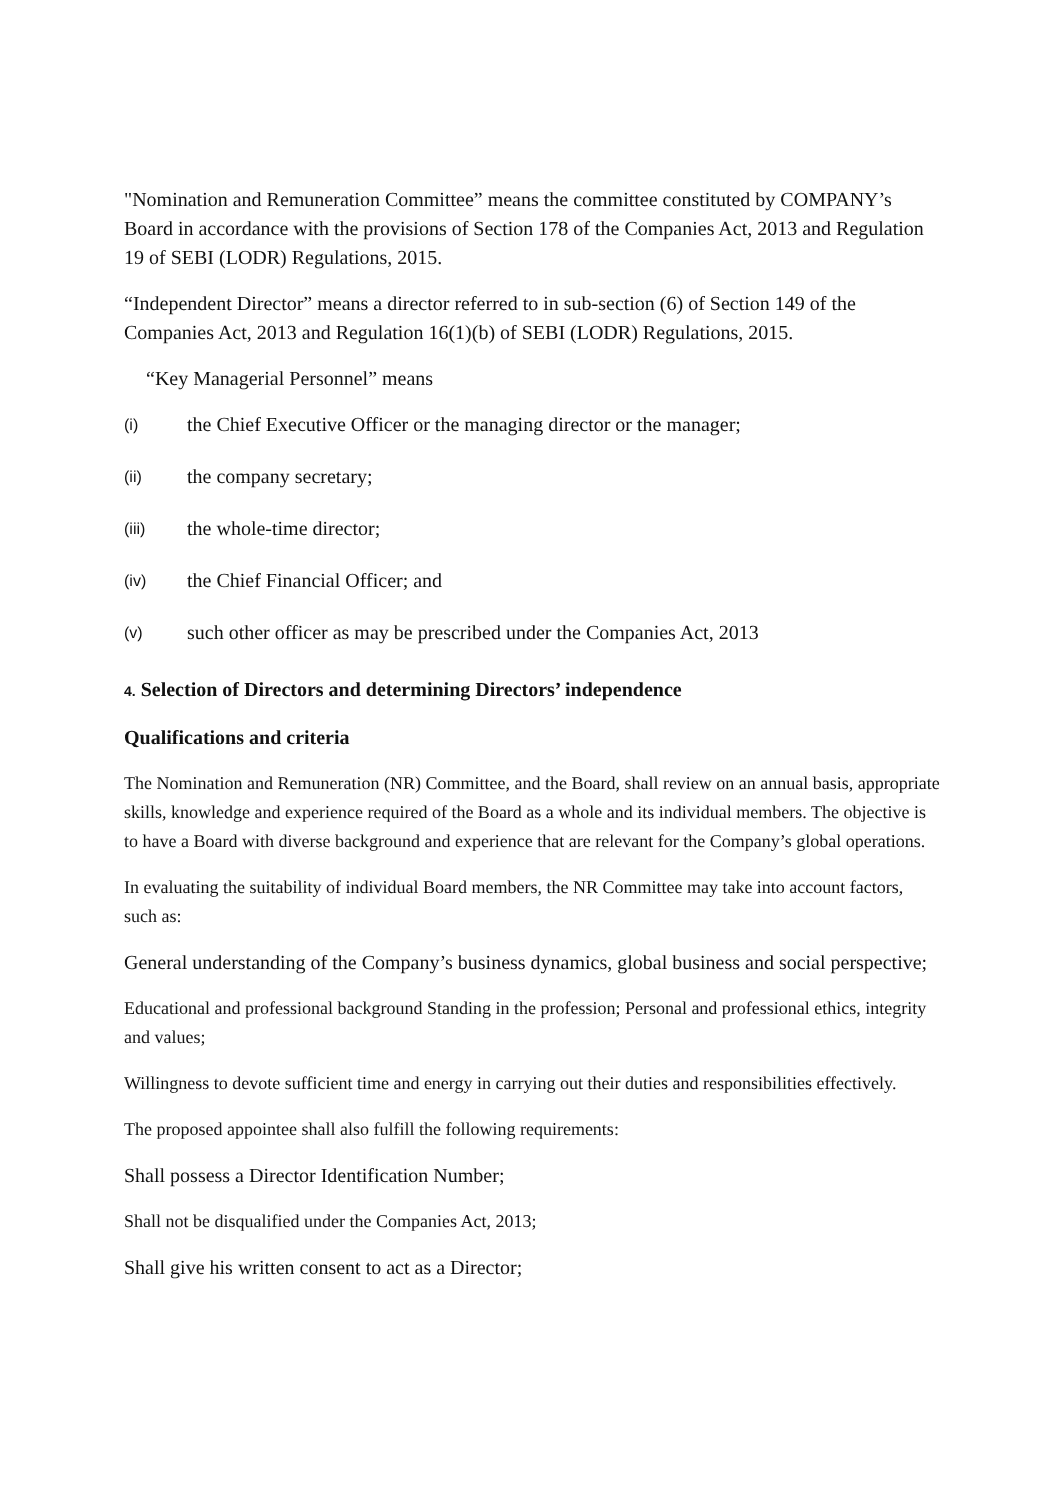"Nomination and Remuneration Committee” means the committee constituted by COMPANY’s Board in accordance with the provisions of Section 178 of the Companies Act, 2013 and Regulation 19 of SEBI (LODR) Regulations, 2015.
“Independent Director” means a director referred to in sub-section (6) of Section 149 of the Companies Act, 2013 and Regulation 16(1)(b) of SEBI (LODR) Regulations, 2015.
“Key Managerial Personnel” means
(i) the Chief Executive Officer or the managing director or the manager;
(ii) the company secretary;
(iii) the whole-time director;
(iv) the Chief Financial Officer; and
(v) such other officer as may be prescribed under the Companies Act, 2013
4. Selection of Directors and determining Directors’ independence
Qualifications and criteria
The Nomination and Remuneration (NR) Committee, and the Board, shall review on an annual basis, appropriate skills, knowledge and experience required of the Board as a whole and its individual members. The objective is to have a Board with diverse background and experience that are relevant for the Company’s global operations.
In evaluating the suitability of individual Board members, the NR Committee may take into account factors, such as:
General understanding of the Company’s business dynamics, global business and social perspective;
Educational and professional background Standing in the profession; Personal and professional ethics, integrity and values;
Willingness to devote sufficient time and energy in carrying out their duties and responsibilities effectively.
The proposed appointee shall also fulfill the following requirements:
Shall possess a Director Identification Number;
Shall not be disqualified under the Companies Act, 2013;
Shall give his written consent to act as a Director;